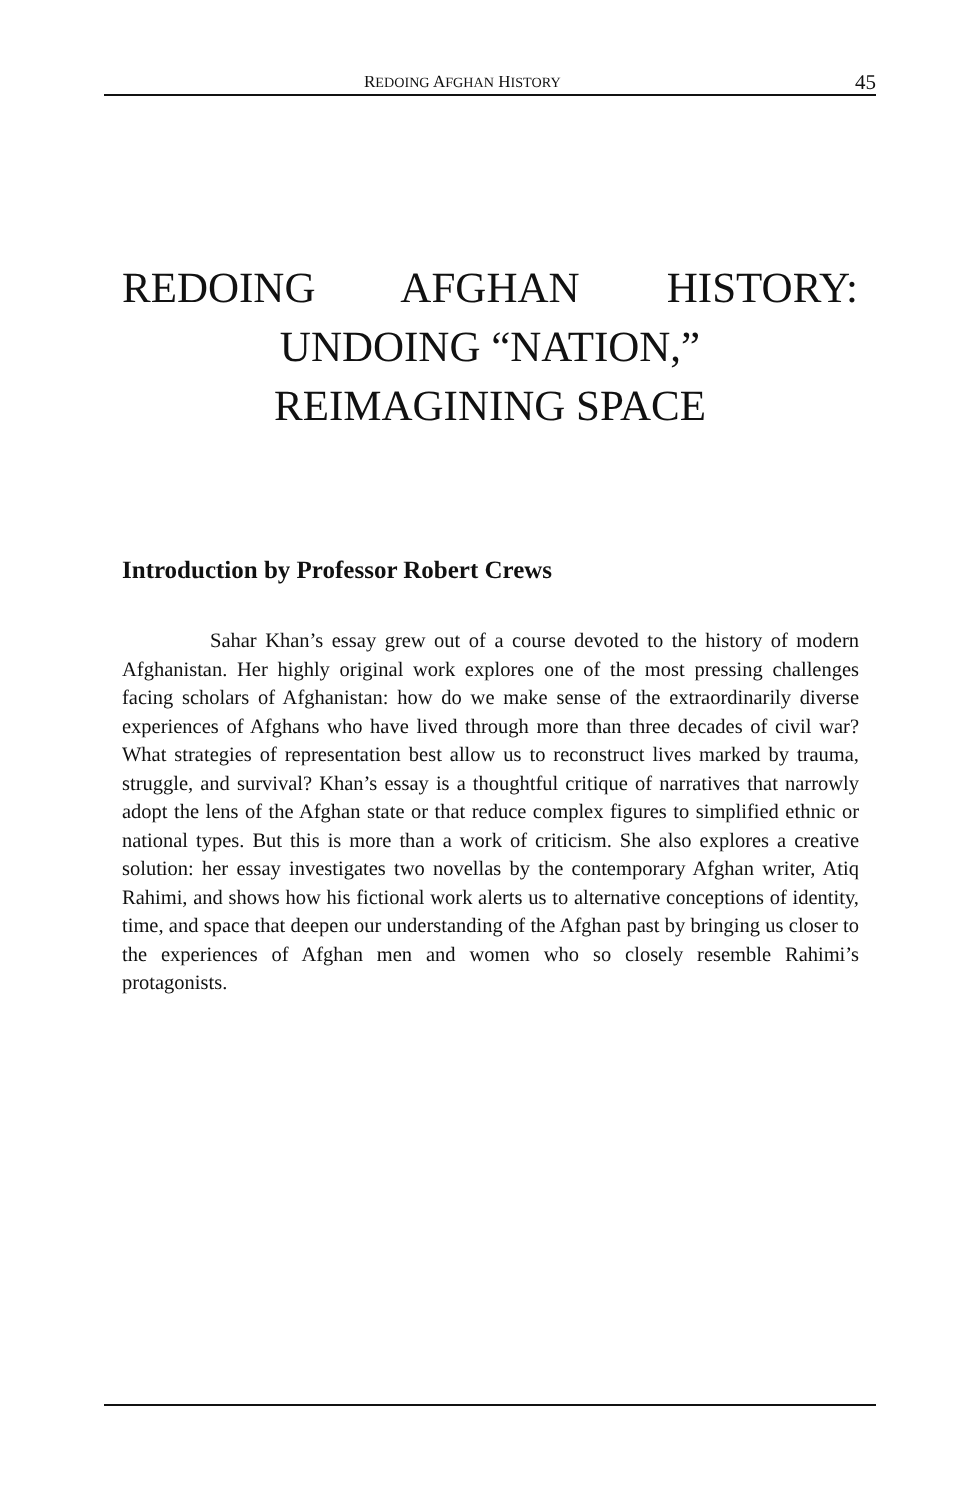REDOING AFGHAN HISTORY 45
REDOING AFGHAN HISTORY:
UNDOING “NATION,”
REIMAGINING SPACE
Introduction by Professor Robert Crews
Sahar Khan’s essay grew out of a course devoted to the history of modern Afghanistan. Her highly original work explores one of the most pressing challenges facing scholars of Afghanistan: how do we make sense of the extraordinarily diverse experiences of Afghans who have lived through more than three decades of civil war? What strategies of representation best allow us to reconstruct lives marked by trauma, struggle, and survival? Khan’s essay is a thoughtful critique of narratives that narrowly adopt the lens of the Afghan state or that reduce complex figures to simplified ethnic or national types. But this is more than a work of criticism. She also explores a creative solution: her essay investigates two novellas by the contemporary Afghan writer, Atiq Rahimi, and shows how his fictional work alerts us to alternative conceptions of identity, time, and space that deepen our understanding of the Afghan past by bringing us closer to the experiences of Afghan men and women who so closely resemble Rahimi’s protagonists.